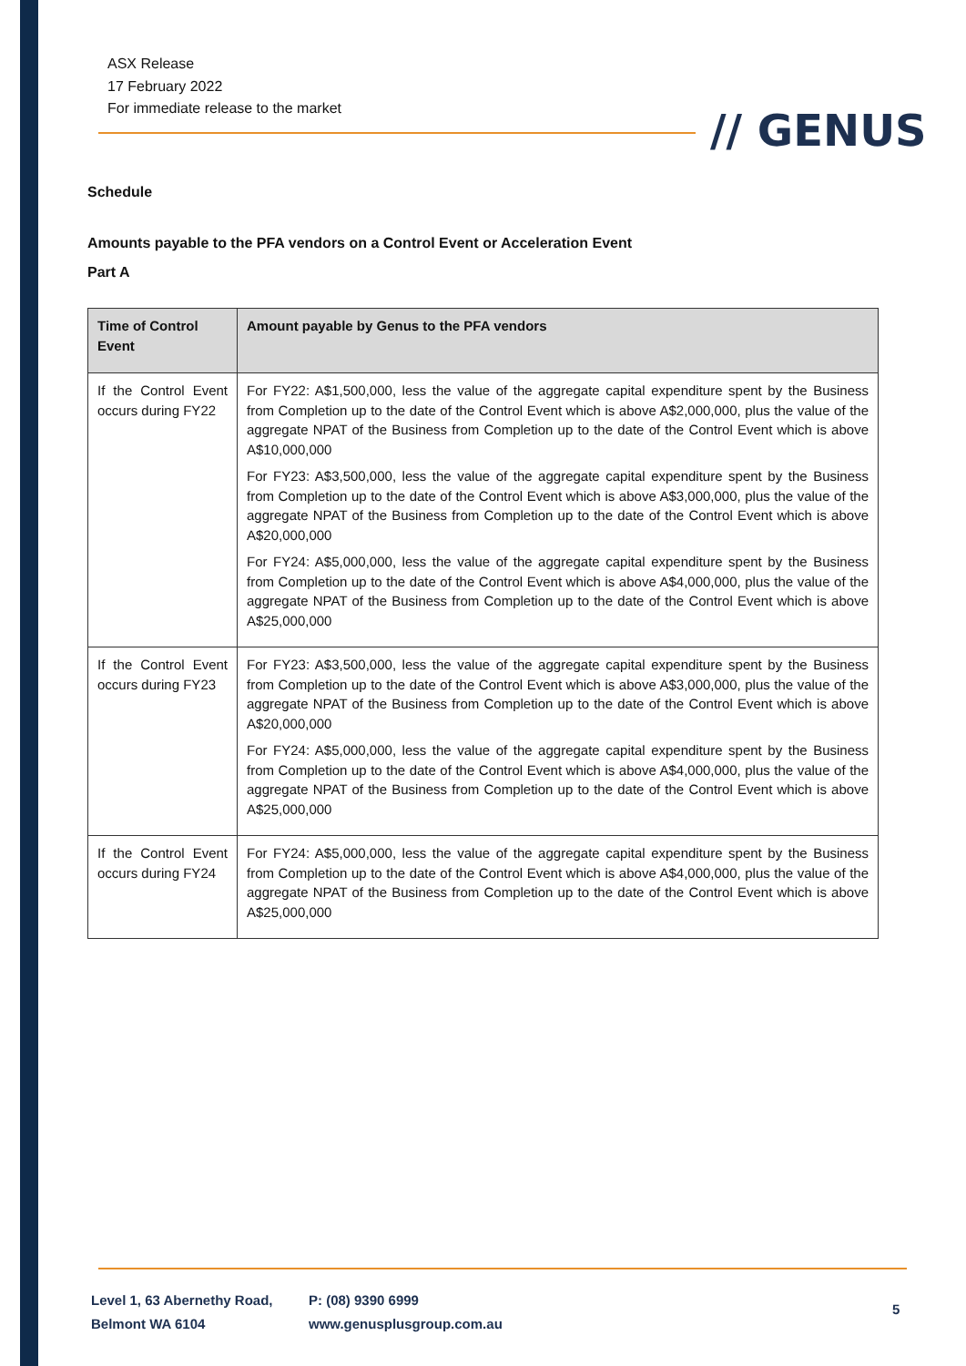ASX Release
17 February 2022
For immediate release to the market
// GENUS
Schedule
Amounts payable to the PFA vendors on a Control Event or Acceleration Event
Part A
| Time of Control Event | Amount payable by Genus to the PFA vendors |
| --- | --- |
| If the Control Event occurs during FY22 | For FY22: A$1,500,000, less the value of the aggregate capital expenditure spent by the Business from Completion up to the date of the Control Event which is above A$2,000,000, plus the value of the aggregate NPAT of the Business from Completion up to the date of the Control Event which is above A$10,000,000 For FY23: A$3,500,000, less the value of the aggregate capital expenditure spent by the Business from Completion up to the date of the Control Event which is above A$3,000,000, plus the value of the aggregate NPAT of the Business from Completion up to the date of the Control Event which is above A$20,000,000 For FY24: A$5,000,000, less the value of the aggregate capital expenditure spent by the Business from Completion up to the date of the Control Event which is above A$4,000,000, plus the value of the aggregate NPAT of the Business from Completion up to the date of the Control Event which is above A$25,000,000 |
| If the Control Event occurs during FY23 | For FY23: A$3,500,000, less the value of the aggregate capital expenditure spent by the Business from Completion up to the date of the Control Event which is above A$3,000,000, plus the value of the aggregate NPAT of the Business from Completion up to the date of the Control Event which is above A$20,000,000 For FY24: A$5,000,000, less the value of the aggregate capital expenditure spent by the Business from Completion up to the date of the Control Event which is above A$4,000,000, plus the value of the aggregate NPAT of the Business from Completion up to the date of the Control Event which is above A$25,000,000 |
| If the Control Event occurs during FY24 | For FY24: A$5,000,000, less the value of the aggregate capital expenditure spent by the Business from Completion up to the date of the Control Event which is above A$4,000,000, plus the value of the aggregate NPAT of the Business from Completion up to the date of the Control Event which is above A$25,000,000 |
Level 1, 63 Abernethy Road,
Belmont WA 6104
P: (08) 9390 6999
www.genusplusgroup.com.au
5